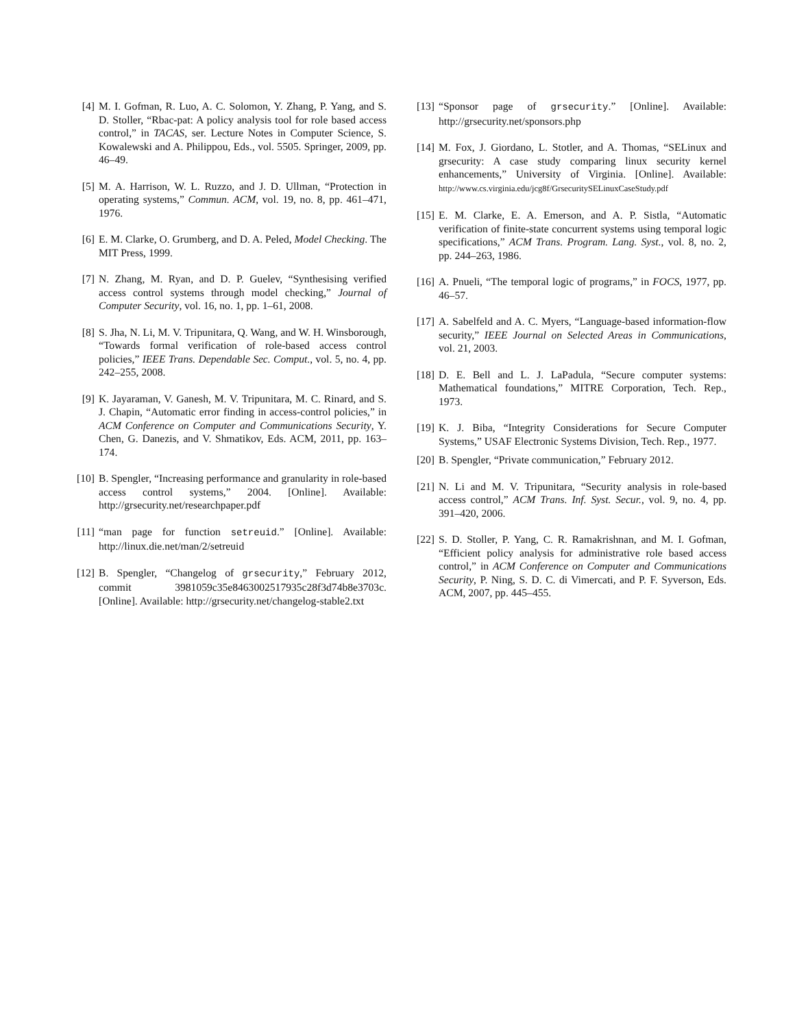[4] M. I. Gofman, R. Luo, A. C. Solomon, Y. Zhang, P. Yang, and S. D. Stoller, “Rbac-pat: A policy analysis tool for role based access control,” in TACAS, ser. Lecture Notes in Computer Science, S. Kowalewski and A. Philippou, Eds., vol. 5505. Springer, 2009, pp. 46–49.
[5] M. A. Harrison, W. L. Ruzzo, and J. D. Ullman, “Protection in operating systems,” Commun. ACM, vol. 19, no. 8, pp. 461–471, 1976.
[6] E. M. Clarke, O. Grumberg, and D. A. Peled, Model Checking. The MIT Press, 1999.
[7] N. Zhang, M. Ryan, and D. P. Guelev, “Synthesising verified access control systems through model checking,” Journal of Computer Security, vol. 16, no. 1, pp. 1–61, 2008.
[8] S. Jha, N. Li, M. V. Tripunitara, Q. Wang, and W. H. Winsborough, “Towards formal verification of role-based access control policies,” IEEE Trans. Dependable Sec. Comput., vol. 5, no. 4, pp. 242–255, 2008.
[9] K. Jayaraman, V. Ganesh, M. V. Tripunitara, M. C. Rinard, and S. J. Chapin, “Automatic error finding in access-control policies,” in ACM Conference on Computer and Communications Security, Y. Chen, G. Danezis, and V. Shmatikov, Eds. ACM, 2011, pp. 163–174.
[10] B. Spengler, “Increasing performance and granularity in role-based access control systems,” 2004. [Online]. Available: http://grsecurity.net/researchpaper.pdf
[11] “man page for function setreuid.” [Online]. Available: http://linux.die.net/man/2/setreuid
[12] B. Spengler, “Changelog of grsecurity,” February 2012, commit 3981059c35e8463002517935c28f3d74b8e3703c. [Online]. Available: http://grsecurity.net/changelog-stable2.txt
[13] “Sponsor page of grsecurity.” [Online]. Available: http://grsecurity.net/sponsors.php
[14] M. Fox, J. Giordano, L. Stotler, and A. Thomas, “SELinux and grsecurity: A case study comparing linux security kernel enhancements,” University of Virginia. [Online]. Available: http://www.cs.virginia.edu/jcg8f/GrsecuritySELinuxCaseStudy.pdf
[15] E. M. Clarke, E. A. Emerson, and A. P. Sistla, “Automatic verification of finite-state concurrent systems using temporal logic specifications,” ACM Trans. Program. Lang. Syst., vol. 8, no. 2, pp. 244–263, 1986.
[16] A. Pnueli, “The temporal logic of programs,” in FOCS, 1977, pp. 46–57.
[17] A. Sabelfeld and A. C. Myers, “Language-based information-flow security,” IEEE Journal on Selected Areas in Communications, vol. 21, 2003.
[18] D. E. Bell and L. J. LaPadula, “Secure computer systems: Mathematical foundations,” MITRE Corporation, Tech. Rep., 1973.
[19] K. J. Biba, “Integrity Considerations for Secure Computer Systems,” USAF Electronic Systems Division, Tech. Rep., 1977.
[20] B. Spengler, “Private communication,” February 2012.
[21] N. Li and M. V. Tripunitara, “Security analysis in role-based access control,” ACM Trans. Inf. Syst. Secur., vol. 9, no. 4, pp. 391–420, 2006.
[22] S. D. Stoller, P. Yang, C. R. Ramakrishnan, and M. I. Gofman, “Efficient policy analysis for administrative role based access control,” in ACM Conference on Computer and Communications Security, P. Ning, S. D. C. di Vimercati, and P. F. Syverson, Eds. ACM, 2007, pp. 445–455.